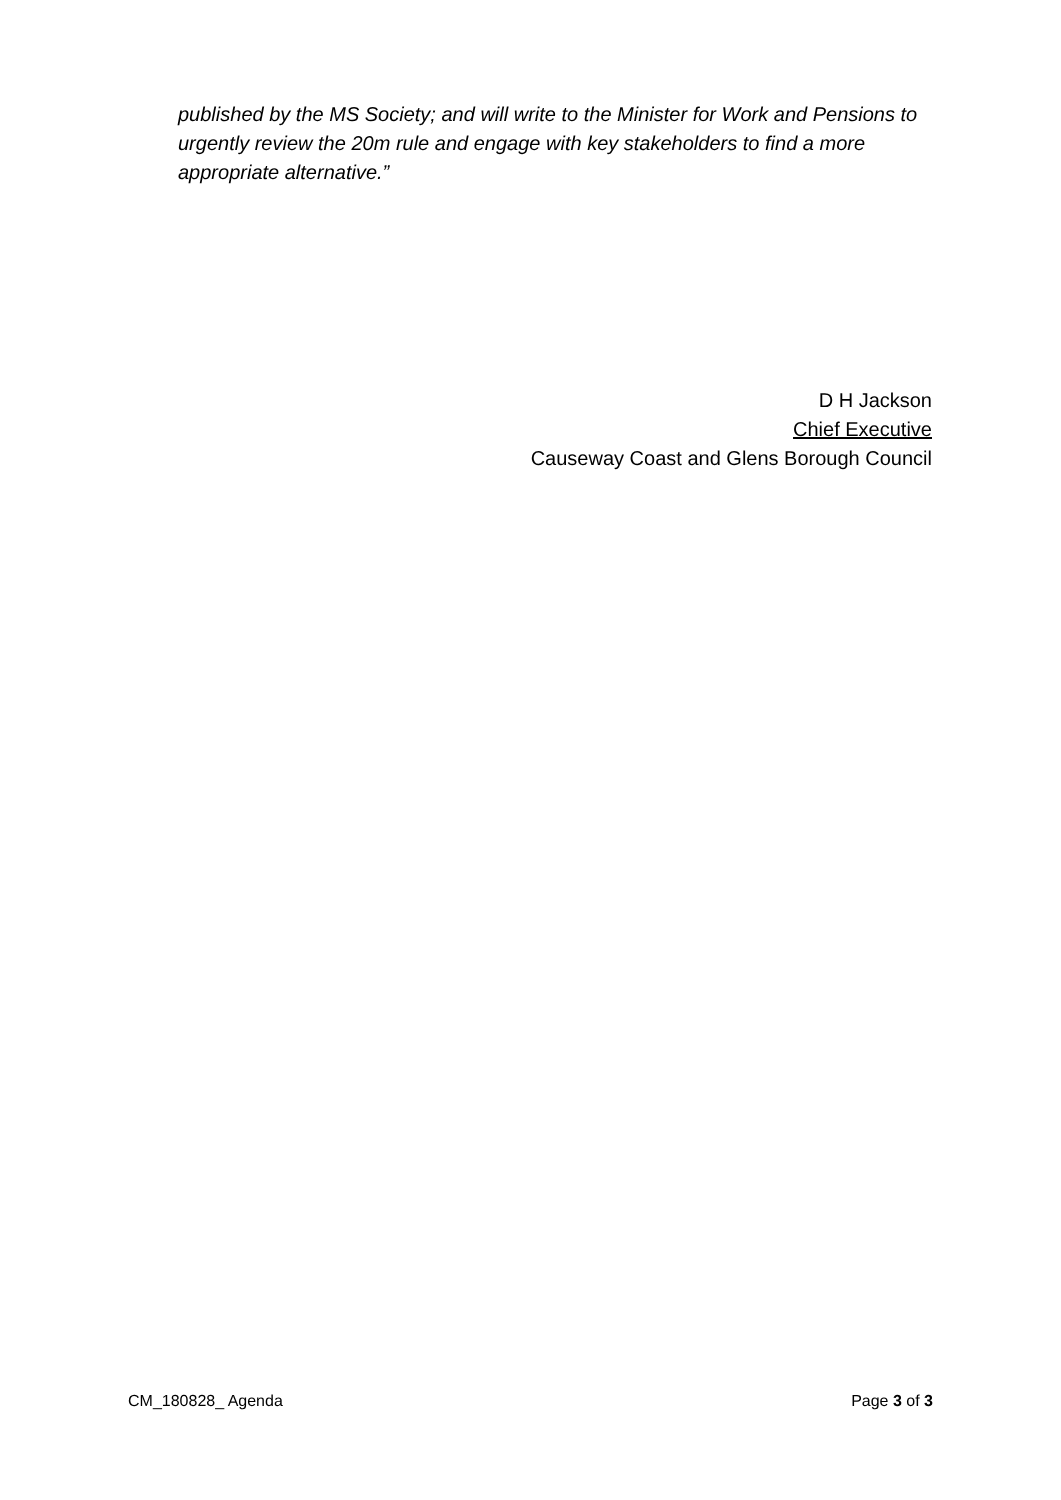published by the MS Society; and will write to the Minister for Work and Pensions to urgently review the 20m rule and engage with key stakeholders to find a more appropriate alternative.”
D H Jackson
Chief Executive
Causeway Coast and Glens Borough Council
CM_180828_ Agenda Page 3 of 3